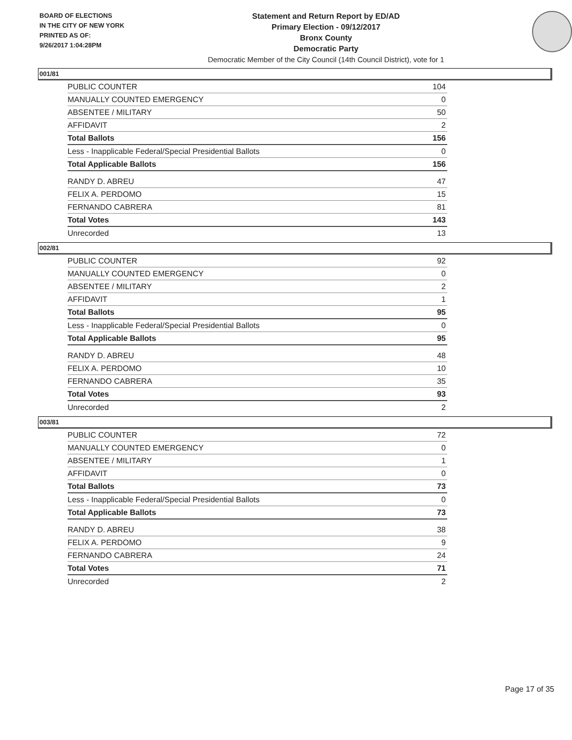BOARD OF ELECTIONS
IN THE CITY OF NEW YORK
PRINTED AS OF:
9/26/2017 1:04:28PM
Statement and Return Report by ED/AD
Primary Election - 09/12/2017
Bronx County
Democratic Party
Democratic Member of the City Council (14th Council District), vote for 1
001/81
| PUBLIC COUNTER | 104 |
| MANUALLY COUNTED EMERGENCY | 0 |
| ABSENTEE / MILITARY | 50 |
| AFFIDAVIT | 2 |
| Total Ballots | 156 |
| Less - Inapplicable Federal/Special Presidential Ballots | 0 |
| Total Applicable Ballots | 156 |
| RANDY D. ABREU | 47 |
| FELIX A. PERDOMO | 15 |
| FERNANDO CABRERA | 81 |
| Total Votes | 143 |
| Unrecorded | 13 |
002/81
| PUBLIC COUNTER | 92 |
| MANUALLY COUNTED EMERGENCY | 0 |
| ABSENTEE / MILITARY | 2 |
| AFFIDAVIT | 1 |
| Total Ballots | 95 |
| Less - Inapplicable Federal/Special Presidential Ballots | 0 |
| Total Applicable Ballots | 95 |
| RANDY D. ABREU | 48 |
| FELIX A. PERDOMO | 10 |
| FERNANDO CABRERA | 35 |
| Total Votes | 93 |
| Unrecorded | 2 |
003/81
| PUBLIC COUNTER | 72 |
| MANUALLY COUNTED EMERGENCY | 0 |
| ABSENTEE / MILITARY | 1 |
| AFFIDAVIT | 0 |
| Total Ballots | 73 |
| Less - Inapplicable Federal/Special Presidential Ballots | 0 |
| Total Applicable Ballots | 73 |
| RANDY D. ABREU | 38 |
| FELIX A. PERDOMO | 9 |
| FERNANDO CABRERA | 24 |
| Total Votes | 71 |
| Unrecorded | 2 |
Page 17 of 35